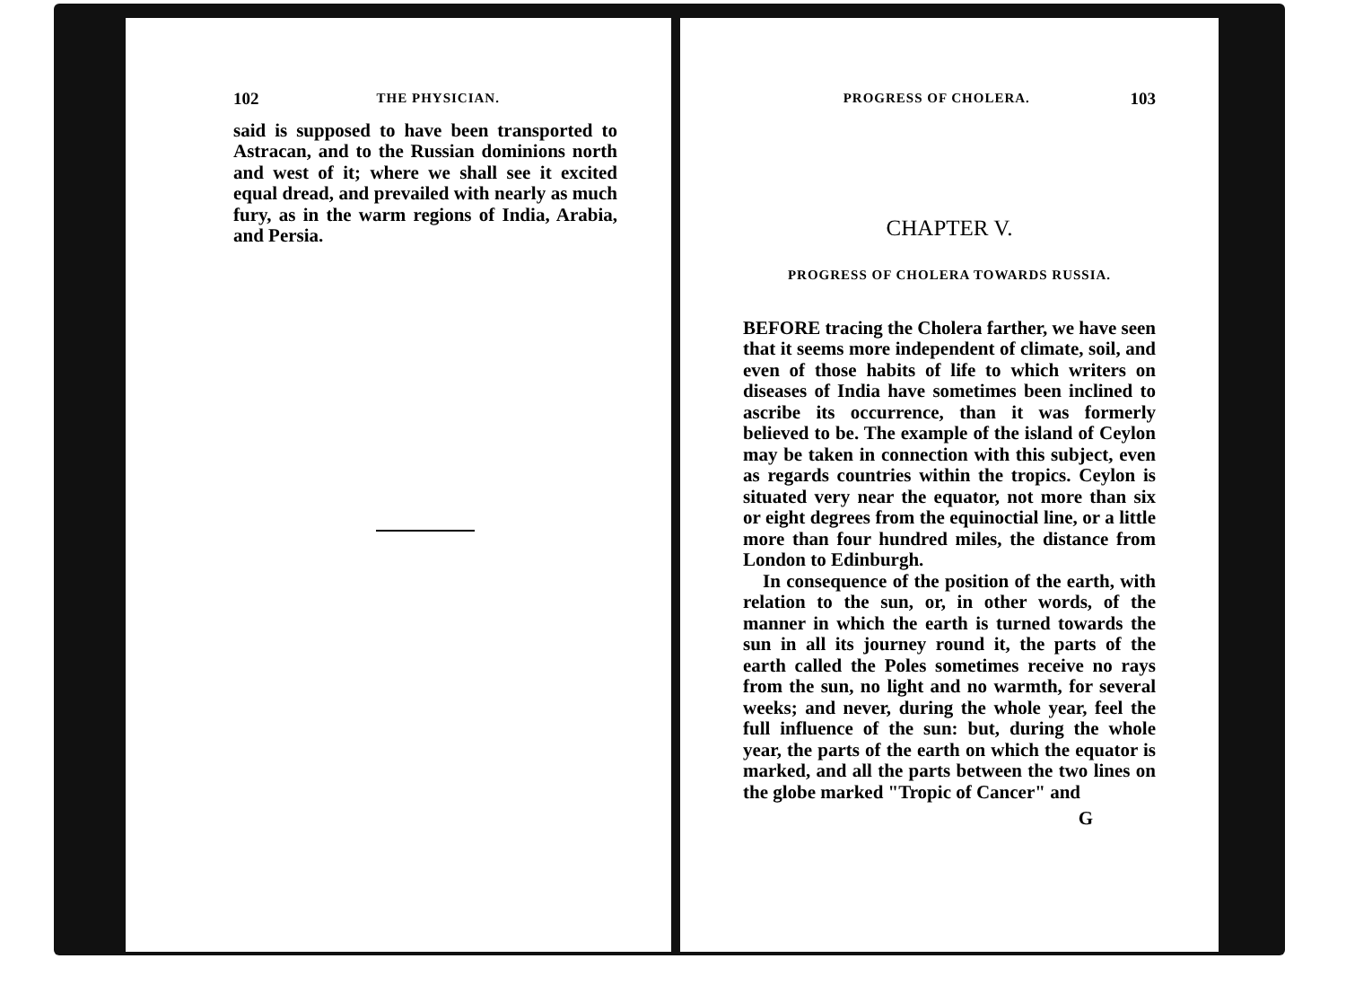102 THE PHYSICIAN.
said is supposed to have been transported to Astracan, and to the Russian dominions north and west of it; where we shall see it excited equal dread, and prevailed with nearly as much fury, as in the warm regions of India, Arabia, and Persia.
PROGRESS OF CHOLERA. 103
CHAPTER V.
PROGRESS OF CHOLERA TOWARDS RUSSIA.
BEFORE tracing the Cholera farther, we have seen that it seems more independent of climate, soil, and even of those habits of life to which writers on diseases of India have sometimes been inclined to ascribe its occurrence, than it was formerly believed to be. The example of the island of Ceylon may be taken in connection with this subject, even as regards countries within the tropics. Ceylon is situated very near the equator, not more than six or eight degrees from the equinoctial line, or a little more than four hundred miles, the distance from London to Edinburgh.
In consequence of the position of the earth, with relation to the sun, or, in other words, of the manner in which the earth is turned towards the sun in all its journey round it, the parts of the earth called the Poles sometimes receive no rays from the sun, no light and no warmth, for several weeks; and never, during the whole year, feel the full influence of the sun: but, during the whole year, the parts of the earth on which the equator is marked, and all the parts between the two lines on the globe marked "Tropic of Cancer" and
G